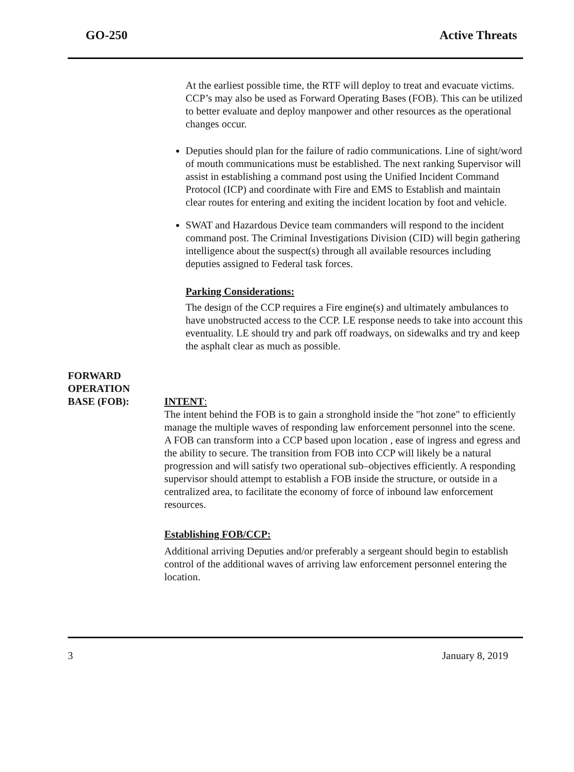GO-250 Active Threats
At the earliest possible time, the RTF will deploy to treat and evacuate victims. CCP’s may also be used as Forward Operating Bases (FOB). This can be utilized to better evaluate and deploy manpower and other resources as the operational changes occur.
Deputies should plan for the failure of radio communications. Line of sight/word of mouth communications must be established. The next ranking Supervisor will assist in establishing a command post using the Unified Incident Command Protocol (ICP) and coordinate with Fire and EMS to Establish and maintain clear routes for entering and exiting the incident location by foot and vehicle.
SWAT and Hazardous Device team commanders will respond to the incident command post. The Criminal Investigations Division (CID) will begin gathering intelligence about the suspect(s) through all available resources including deputies assigned to Federal task forces.
Parking Considerations:
The design of the CCP requires a Fire engine(s) and ultimately ambulances to have unobstructed access to the CCP. LE response needs to take into account this eventuality. LE should try and park off roadways, on sidewalks and try and keep the asphalt clear as much as possible.
FORWARD
OPERATION
BASE (FOB):
INTENT:
The intent behind the FOB is to gain a stronghold inside the "hot zone" to efficiently manage the multiple waves of responding law enforcement personnel into the scene. A FOB can transform into a CCP based upon location , ease of ingress and egress and the ability to secure. The transition from FOB into CCP will likely be a natural progression and will satisfy two operational sub–objectives efficiently. A responding supervisor should attempt to establish a FOB inside the structure, or outside in a centralized area, to facilitate the economy of force of inbound law enforcement resources.
Establishing FOB/CCP:
Additional arriving Deputies and/or preferably a sergeant should begin to establish control of the additional waves of arriving law enforcement personnel entering the location.
3 January 8, 2019